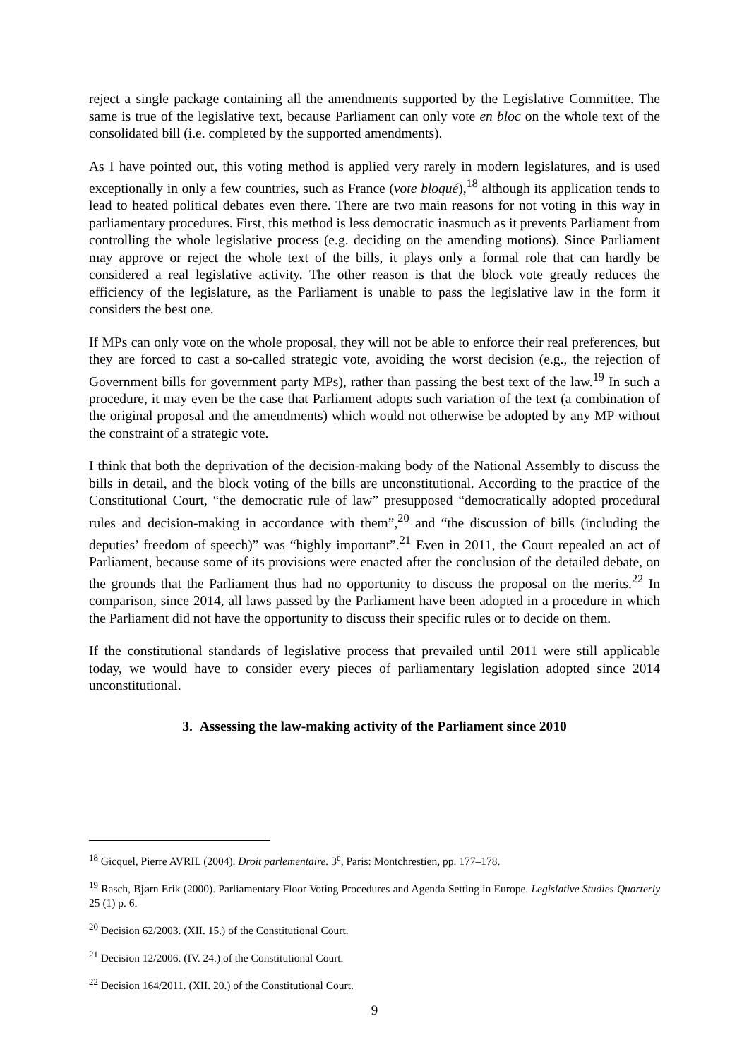reject a single package containing all the amendments supported by the Legislative Committee. The same is true of the legislative text, because Parliament can only vote en bloc on the whole text of the consolidated bill (i.e. completed by the supported amendments).
As I have pointed out, this voting method is applied very rarely in modern legislatures, and is used exceptionally in only a few countries, such as France (vote bloqué),<sup>18</sup> although its application tends to lead to heated political debates even there. There are two main reasons for not voting in this way in parliamentary procedures. First, this method is less democratic inasmuch as it prevents Parliament from controlling the whole legislative process (e.g. deciding on the amending motions). Since Parliament may approve or reject the whole text of the bills, it plays only a formal role that can hardly be considered a real legislative activity. The other reason is that the block vote greatly reduces the efficiency of the legislature, as the Parliament is unable to pass the legislative law in the form it considers the best one.
If MPs can only vote on the whole proposal, they will not be able to enforce their real preferences, but they are forced to cast a so-called strategic vote, avoiding the worst decision (e.g., the rejection of Government bills for government party MPs), rather than passing the best text of the law.<sup>19</sup> In such a procedure, it may even be the case that Parliament adopts such variation of the text (a combination of the original proposal and the amendments) which would not otherwise be adopted by any MP without the constraint of a strategic vote.
I think that both the deprivation of the decision-making body of the National Assembly to discuss the bills in detail, and the block voting of the bills are unconstitutional. According to the practice of the Constitutional Court, “the democratic rule of law” presupposed “democratically adopted procedural rules and decision-making in accordance with them”,<sup>20</sup> and “the discussion of bills (including the deputies’ freedom of speech)” was “highly important”.<sup>21</sup> Even in 2011, the Court repealed an act of Parliament, because some of its provisions were enacted after the conclusion of the detailed debate, on the grounds that the Parliament thus had no opportunity to discuss the proposal on the merits.<sup>22</sup> In comparison, since 2014, all laws passed by the Parliament have been adopted in a procedure in which the Parliament did not have the opportunity to discuss their specific rules or to decide on them.
If the constitutional standards of legislative process that prevailed until 2011 were still applicable today, we would have to consider every pieces of parliamentary legislation adopted since 2014 unconstitutional.
3. Assessing the law-making activity of the Parliament since 2010
<sup>18</sup> Gicquel, Pierre AVRIL (2004). Droit parlementaire. 3<sup>e</sup>, Paris: Montchrestien, pp. 177–178.
<sup>19</sup> Rasch, Bjørn Erik (2000). Parliamentary Floor Voting Procedures and Agenda Setting in Europe. Legislative Studies Quarterly 25 (1) p. 6.
<sup>20</sup> Decision 62/2003. (XII. 15.) of the Constitutional Court.
<sup>21</sup> Decision 12/2006. (IV. 24.) of the Constitutional Court.
<sup>22</sup> Decision 164/2011. (XII. 20.) of the Constitutional Court.
9